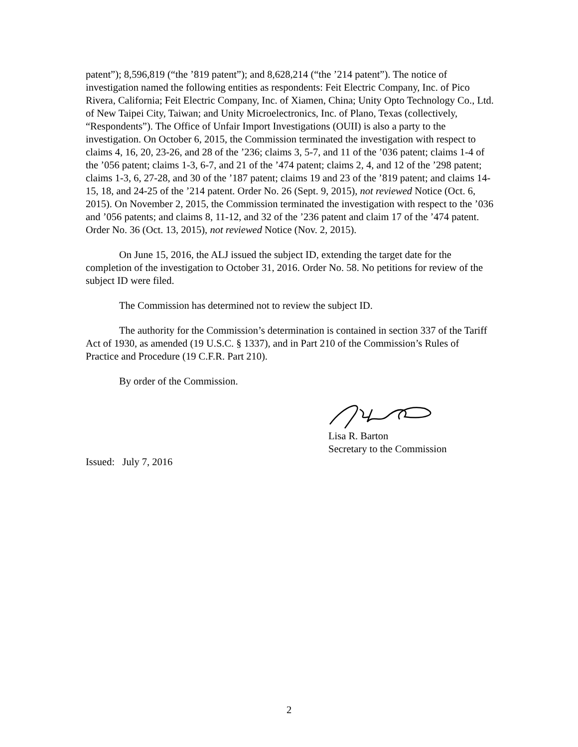patent”); 8,596,819 (“the ’819 patent”); and 8,628,214 (“the ’214 patent”). The notice of investigation named the following entities as respondents: Feit Electric Company, Inc. of Pico Rivera, California; Feit Electric Company, Inc. of Xiamen, China; Unity Opto Technology Co., Ltd. of New Taipei City, Taiwan; and Unity Microelectronics, Inc. of Plano, Texas (collectively, “Respondents”). The Office of Unfair Import Investigations (OUII) is also a party to the investigation. On October 6, 2015, the Commission terminated the investigation with respect to claims 4, 16, 20, 23-26, and 28 of the ’236; claims 3, 5-7, and 11 of the ’036 patent; claims 1-4 of the ’056 patent; claims 1-3, 6-7, and 21 of the ’474 patent; claims 2, 4, and 12 of the ’298 patent; claims 1-3, 6, 27-28, and 30 of the ’187 patent; claims 19 and 23 of the ’819 patent; and claims 14-15, 18, and 24-25 of the ’214 patent. Order No. 26 (Sept. 9, 2015), not reviewed Notice (Oct. 6, 2015). On November 2, 2015, the Commission terminated the investigation with respect to the ’036 and ’056 patents; and claims 8, 11-12, and 32 of the ’236 patent and claim 17 of the ’474 patent. Order No. 36 (Oct. 13, 2015), not reviewed Notice (Nov. 2, 2015).
On June 15, 2016, the ALJ issued the subject ID, extending the target date for the completion of the investigation to October 31, 2016. Order No. 58. No petitions for review of the subject ID were filed.
The Commission has determined not to review the subject ID.
The authority for the Commission’s determination is contained in section 337 of the Tariff Act of 1930, as amended (19 U.S.C. § 1337), and in Part 210 of the Commission’s Rules of Practice and Procedure (19 C.F.R. Part 210).
By order of the Commission.
Lisa R. Barton
Secretary to the Commission
Issued: July 7, 2016
2